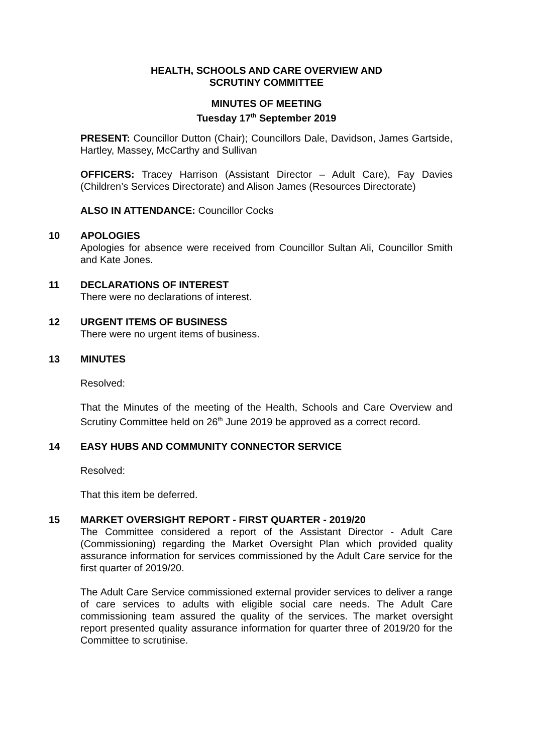HEALTH, SCHOOLS AND CARE OVERVIEW AND
SCRUTINY COMMITTEE
MINUTES OF MEETING
Tuesday 17<sup>th</sup> September 2019
PRESENT: Councillor Dutton (Chair); Councillors Dale, Davidson, James Gartside, Hartley, Massey, McCarthy and Sullivan
OFFICERS: Tracey Harrison (Assistant Director – Adult Care), Fay Davies (Children’s Services Directorate) and Alison James (Resources Directorate)
ALSO IN ATTENDANCE: Councillor Cocks
10 APOLOGIES
Apologies for absence were received from Councillor Sultan Ali, Councillor Smith and Kate Jones.
11 DECLARATIONS OF INTEREST
There were no declarations of interest.
12 URGENT ITEMS OF BUSINESS
There were no urgent items of business.
13 MINUTES
Resolved:
That the Minutes of the meeting of the Health, Schools and Care Overview and Scrutiny Committee held on 26<sup>th</sup> June 2019 be approved as a correct record.
14 EASY HUBS AND COMMUNITY CONNECTOR SERVICE
Resolved:
That this item be deferred.
15 MARKET OVERSIGHT REPORT - FIRST QUARTER - 2019/20
The Committee considered a report of the Assistant Director - Adult Care (Commissioning) regarding the Market Oversight Plan which provided quality assurance information for services commissioned by the Adult Care service for the first quarter of 2019/20.
The Adult Care Service commissioned external provider services to deliver a range of care services to adults with eligible social care needs. The Adult Care commissioning team assured the quality of the services. The market oversight report presented quality assurance information for quarter three of 2019/20 for the Committee to scrutinise.